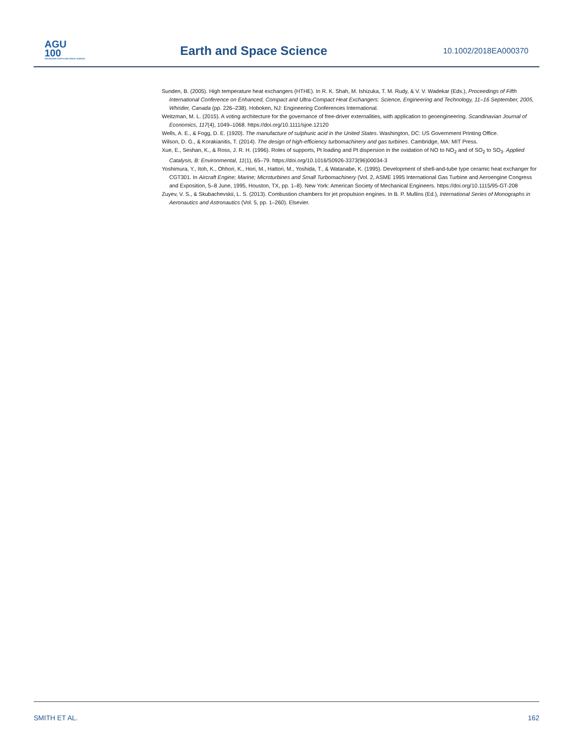AGU
100
ADVANCING EARTH AND SPACE SCIENCE
Earth and Space Science 10.1002/2018EA000370
Sunden, B. (2005). High temperature heat exchangers (HTHE). In R. K. Shah, M. Ishizuka, T. M. Rudy, & V. V. Wadekar (Eds.), Proceedings of Fifth International Conference on Enhanced, Compact and Ultra-Compact Heat Exchangers: Science, Engineering and Technology, 11–16 September, 2005, Whistler, Canada (pp. 226–238). Hoboken, NJ: Engineering Conferences International.
Weitzman, M. L. (2015). A voting architecture for the governance of free-driver externalities, with application to geoengineering. Scandinavian Journal of Economics, 117(4), 1049–1068. https://doi.org/10.1111/sjoe.12120
Wells, A. E., & Fogg, D. E. (1920). The manufacture of sulphuric acid in the United States. Washington, DC: US Government Printing Office.
Wilson, D. G., & Korakianitis, T. (2014). The design of high-efficiency turbomachinery and gas turbines. Cambridge, MA: MIT Press.
Xue, E., Seshan, K., & Ross, J. R. H. (1996). Roles of supports, Pt loading and Pt dispersion in the oxidation of NO to NO<sub>2</sub> and of SO<sub>2</sub> to SO<sub>3</sub>. Applied Catalysis, B: Environmental, 11(1), 65–79. https://doi.org/10.1016/S0926-3373(96)00034-3
Yoshimura, Y., Itoh, K., Ohhori, K., Hori, M., Hattori, M., Yoshida, T., & Watanabe, K. (1995). Development of shell-and-tube type ceramic heat exchanger for CGT301. In Aircraft Engine; Marine; Microturbines and Small Turbomachinery (Vol. 2, ASME 1995 International Gas Turbine and Aeroengine Congress and Exposition, 5–8 June, 1995, Houston, TX, pp. 1–8). New York: American Society of Mechanical Engineers. https://doi.org/10.1115/95-GT-208
Zuyev, V. S., & Skubachevskii, L. S. (2013). Combustion chambers for jet propulsion engines. In B. P. Mullins (Ed.), International Series of Monographs in Aeronautics and Astronautics (Vol. 5, pp. 1–260). Elsevier.
SMITH ET AL. 162